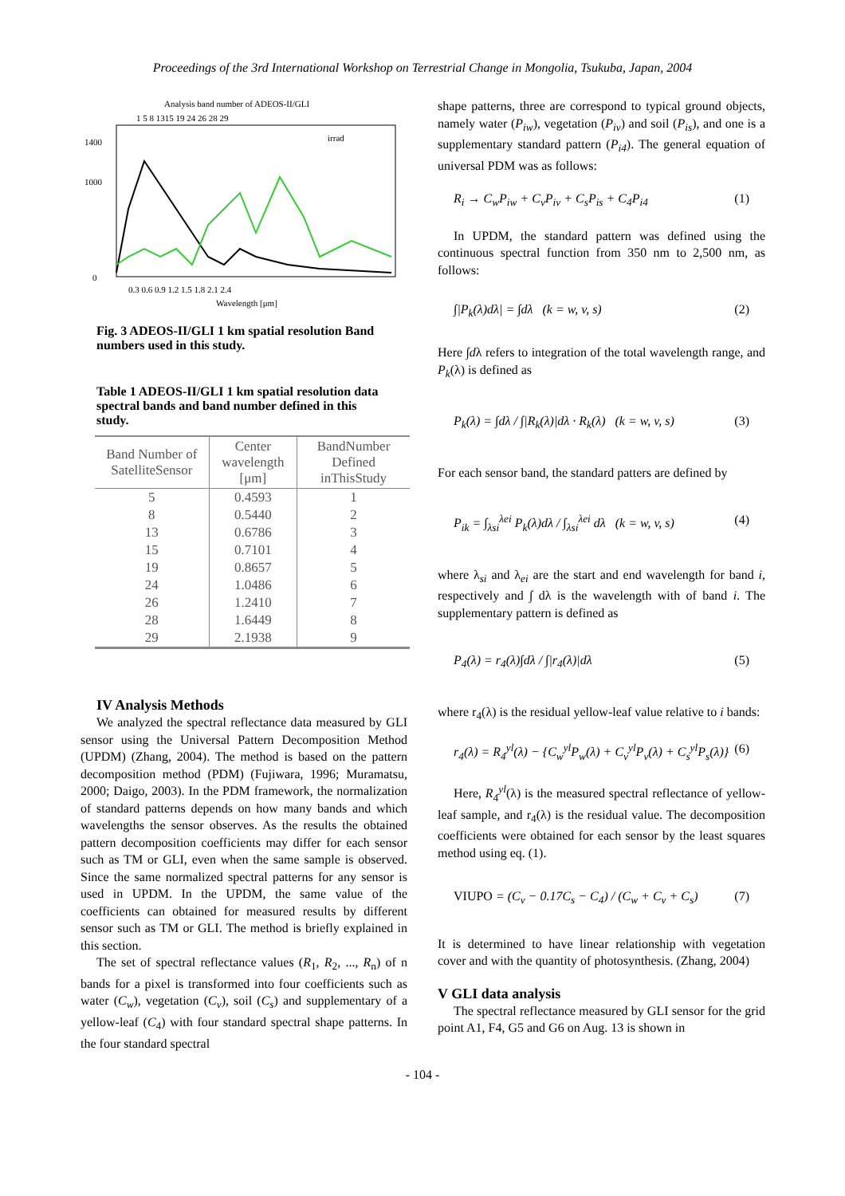Proceedings of the 3rd International Workshop on Terrestrial Change in Mongolia, Tsukuba, Japan, 2004
Analysis band number of ADEOS-II/GLI
1 5 8 1315 19 24 26 28 29
1400
1000
0
0.3 0.6 0.9 1.2 1.5 1.8 2.1 2.4
Wavelength [μm]
irrad
Fig. 3 ADEOS-II/GLI 1 km spatial resolution Band numbers used in this study.
Table 1 ADEOS-II/GLI 1 km spatial resolution data spectral bands and band number defined in this study.
| Band Number of SatelliteSensor | Center wavelength [μm] | BandNumber Defined inThisStudy |
| --- | --- | --- |
| 5 | 0.4593 | 1 |
| 8 | 0.5440 | 2 |
| 13 | 0.6786 | 3 |
| 15 | 0.7101 | 4 |
| 19 | 0.8657 | 5 |
| 24 | 1.0486 | 6 |
| 26 | 1.2410 | 7 |
| 28 | 1.6449 | 8 |
| 29 | 2.1938 | 9 |
IV Analysis Methods
We analyzed the spectral reflectance data measured by GLI sensor using the Universal Pattern Decomposition Method (UPDM) (Zhang, 2004). The method is based on the pattern decomposition method (PDM) (Fujiwara, 1996; Muramatsu, 2000; Daigo, 2003). In the PDM framework, the normalization of standard patterns depends on how many bands and which wavelengths the sensor observes. As the results the obtained pattern decomposition coefficients may differ for each sensor such as TM or GLI, even when the same sample is observed. Since the same normalized spectral patterns for any sensor is used in UPDM. In the UPDM, the same value of the coefficients can obtained for measured results by different sensor such as TM or GLI. The method is briefly explained in this section.
The set of spectral reflectance values (R<sub>1</sub>, R<sub>2</sub>, ..., R<sub>n</sub>) of n bands for a pixel is transformed into four coefficients such as water (C<sub>w</sub>), vegetation (C<sub>v</sub>), soil (C<sub>s</sub>) and supplementary of a yellow-leaf (C<sub>4</sub>) with four standard spectral shape patterns. In the four standard spectral
shape patterns, three are correspond to typical ground objects, namely water (P<sub>iw</sub>), vegetation (P<sub>iv</sub>) and soil (P<sub>is</sub>), and one is a supplementary standard pattern (P<sub>i4</sub>). The general equation of universal PDM was as follows:
R<sub>i</sub> → C<sub>w</sub>P<sub>iw</sub> + C<sub>v</sub>P<sub>iv</sub> + C<sub>s</sub>P<sub>is</sub> + C<sub>4</sub>P<sub>i4</sub> (1)
In UPDM, the standard pattern was defined using the continuous spectral function from 350 nm to 2,500 nm, as follows:
∫|P<sub>k</sub>(λ)dλ| = ∫dλ (k = w, v, s) (2)
Here ∫dλ refers to integration of the total wavelength range, and P<sub>k</sub>(λ) is defined as
P<sub>k</sub>(λ) = ∫dλ / ∫|R<sub>k</sub>(λ)|dλ · R<sub>k</sub>(λ) (k = w, v, s) (3)
For each sensor band, the standard patters are defined by
P<sub>ik</sub> = ∫<sub>λsi</sub><sup>λei</sup> P<sub>k</sub>(λ)dλ / ∫<sub>λsi</sub><sup>λei</sup> dλ (k = w, v, s) (4)
where λ<sub>si</sub> and λ<sub>ei</sub> are the start and end wavelength for band i, respectively and ∫ dλ is the wavelength with of band i. The supplementary pattern is defined as
P<sub>4</sub>(λ) = r<sub>4</sub>(λ)∫dλ / ∫|r<sub>4</sub>(λ)|dλ (5)
where r<sub>4</sub>(λ) is the residual yellow-leaf value relative to i bands:
r<sub>4</sub>(λ) = R<sub>4</sub><sup>yl</sup>(λ) − {C<sub>w</sub><sup>yl</sup>P<sub>w</sub>(λ) + C<sub>v</sub><sup>yl</sup>P<sub>v</sub>(λ) + C<sub>s</sub><sup>yl</sup>P<sub>s</sub>(λ)} (6)
Here, R<sub>4</sub><sup>yl</sup>(λ) is the measured spectral reflectance of yellow-leaf sample, and r<sub>4</sub>(λ) is the residual value. The decomposition coefficients were obtained for each sensor by the least squares method using eq. (1).
VIUPO = (C<sub>v</sub> − 0.17C<sub>s</sub> − C<sub>4</sub>) / (C<sub>w</sub> + C<sub>v</sub> + C<sub>s</sub>) (7)
It is determined to have linear relationship with vegetation cover and with the quantity of photosynthesis. (Zhang, 2004)
V GLI data analysis
The spectral reflectance measured by GLI sensor for the grid point A1, F4, G5 and G6 on Aug. 13 is shown in
- 104 -